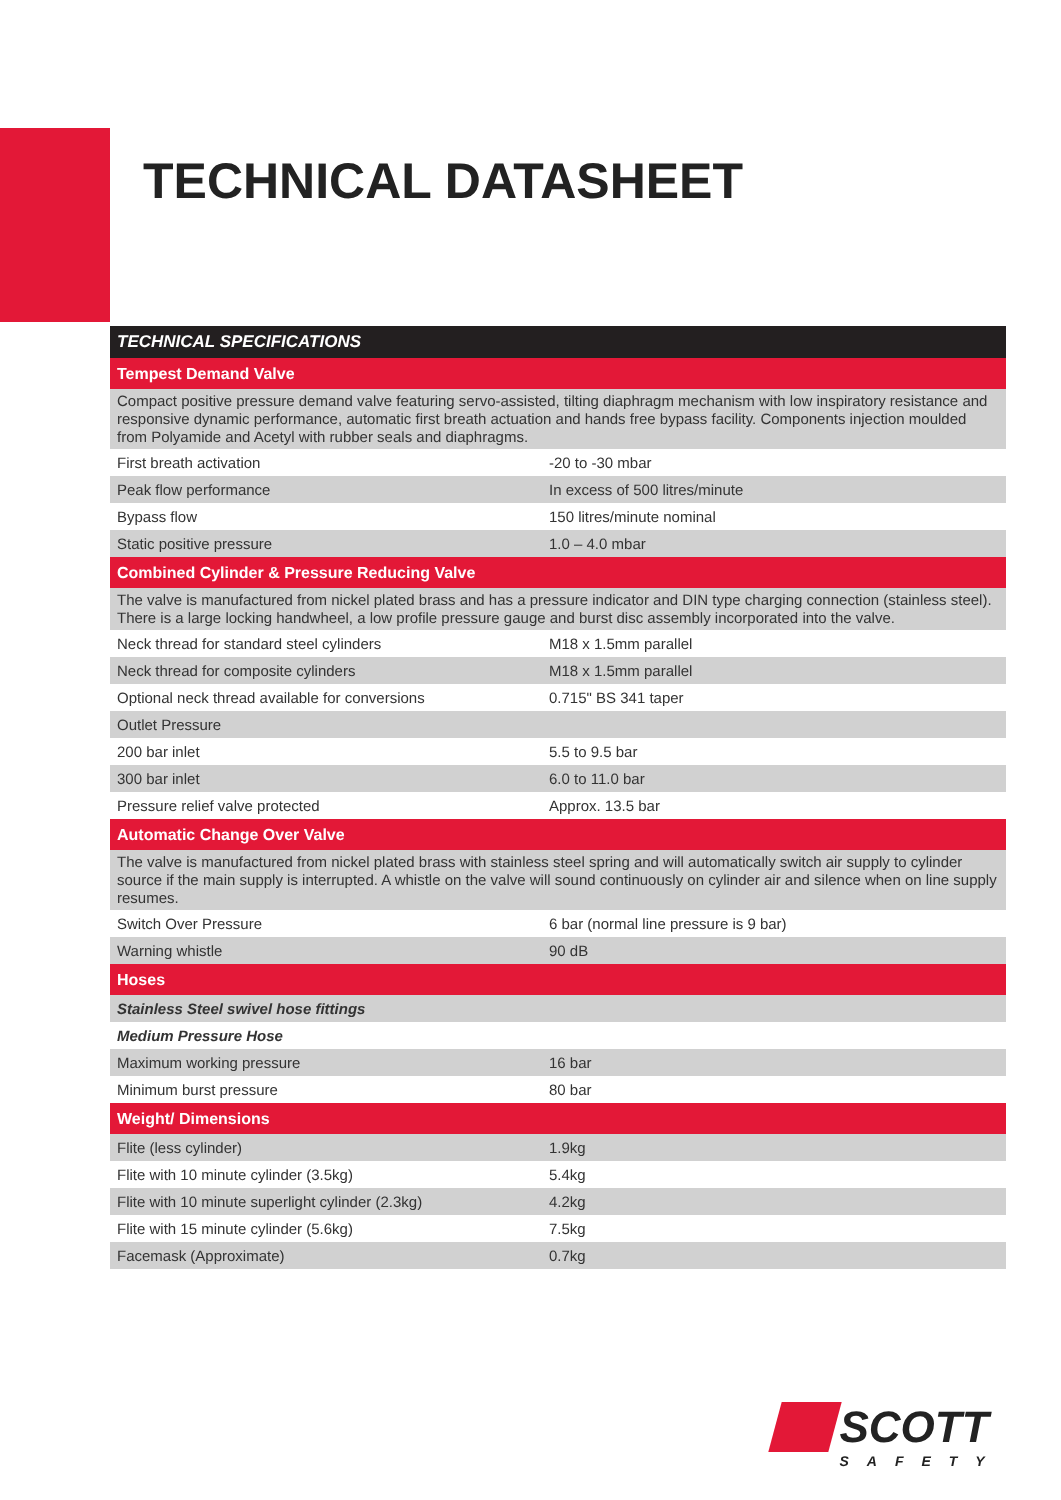TECHNICAL DATASHEET
| TECHNICAL SPECIFICATIONS | |
| --- | --- |
| Tempest Demand Valve | |
| Compact positive pressure demand valve featuring servo-assisted, tilting diaphragm mechanism with low inspiratory resistance and responsive dynamic performance, automatic first breath actuation and hands free bypass facility. Components injection moulded from Polyamide and Acetyl with rubber seals and diaphragms. | |
| First breath activation | -20 to -30 mbar |
| Peak flow performance | In excess of 500 litres/minute |
| Bypass flow | 150 litres/minute nominal |
| Static positive pressure | 1.0 – 4.0 mbar |
| Combined Cylinder & Pressure Reducing Valve | |
| The valve is manufactured from nickel plated brass and has a pressure indicator and DIN type charging connection (stainless steel). There is a large locking handwheel, a low profile pressure gauge and burst disc assembly incorporated into the valve. | |
| Neck thread for standard steel cylinders | M18 x 1.5mm parallel |
| Neck thread for composite cylinders | M18 x 1.5mm parallel |
| Optional neck thread available for conversions | 0.715" BS 341 taper |
| Outlet Pressure | |
| 200 bar inlet | 5.5 to 9.5 bar |
| 300 bar inlet | 6.0 to 11.0 bar |
| Pressure relief valve protected | Approx. 13.5 bar |
| Automatic Change Over Valve | |
| The valve is manufactured from nickel plated brass with stainless steel spring and will automatically switch air supply to cylinder source if the main supply is interrupted. A whistle on the valve will sound continuously on cylinder air and silence when on line supply resumes. | |
| Switch Over Pressure | 6 bar (normal line pressure is 9 bar) |
| Warning whistle | 90 dB |
| Hoses | |
| Stainless Steel swivel hose fittings | |
| Medium Pressure Hose | |
| Maximum working pressure | 16 bar |
| Minimum burst pressure | 80 bar |
| Weight/ Dimensions | |
| Flite (less cylinder) | 1.9kg |
| Flite with 10 minute cylinder (3.5kg) | 5.4kg |
| Flite with 10 minute superlight cylinder (2.3kg) | 4.2kg |
| Flite with 15 minute cylinder (5.6kg) | 7.5kg |
| Facemask (Approximate) | 0.7kg |
SCOTT
SAFETY